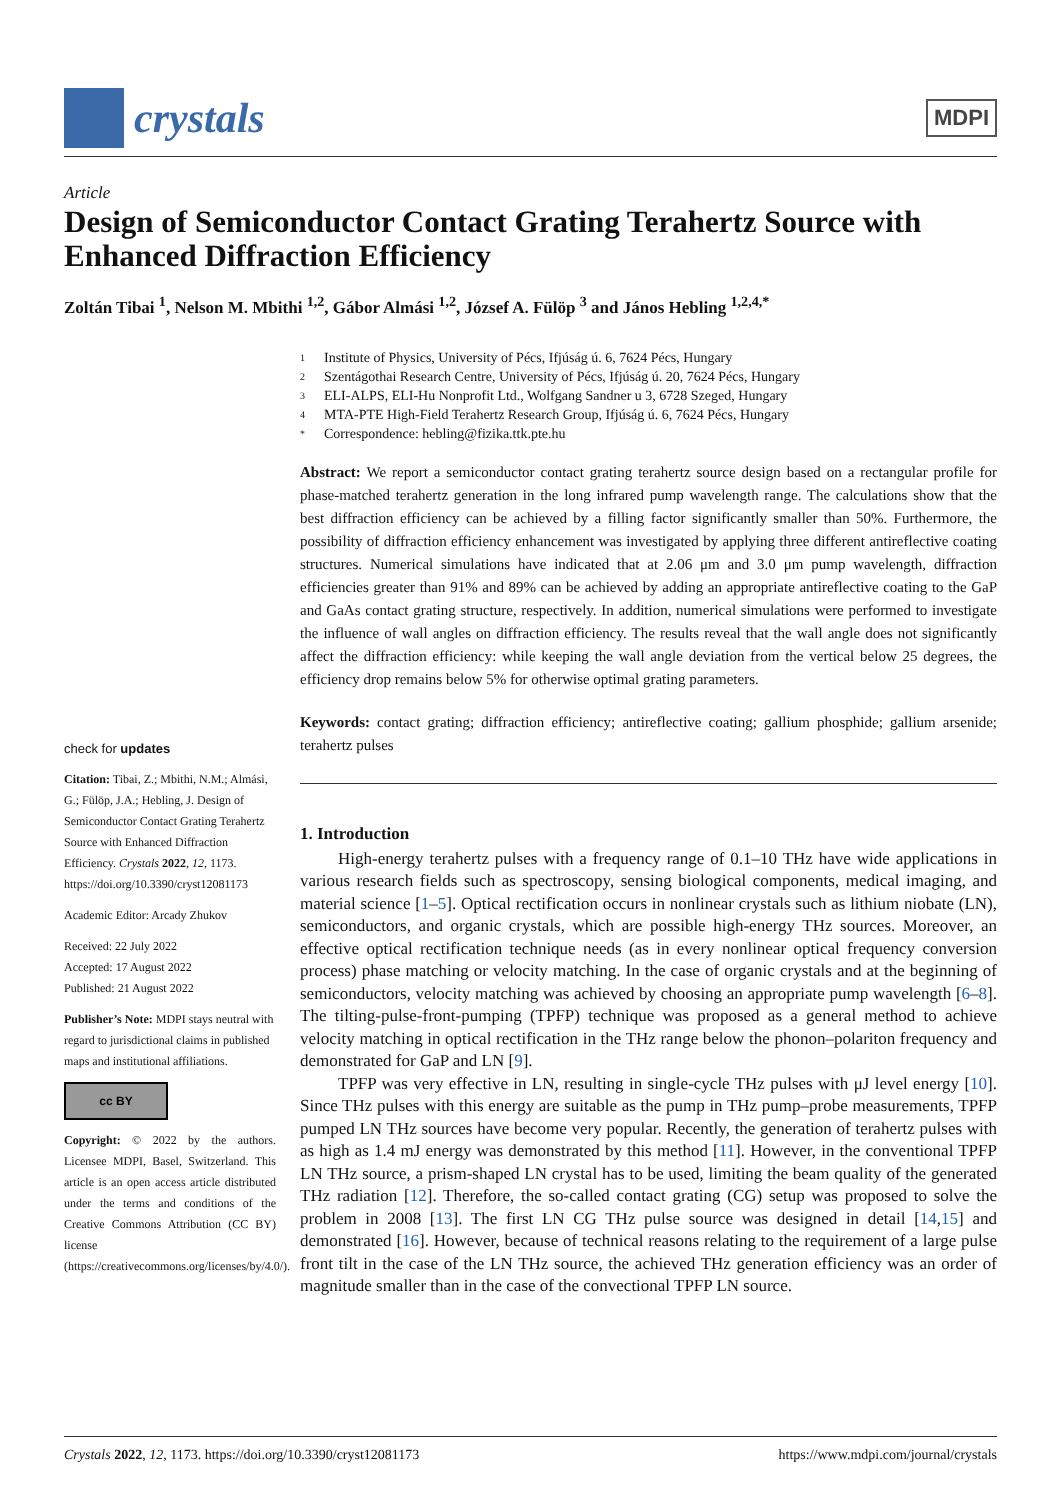crystals
MDPI
Article
Design of Semiconductor Contact Grating Terahertz Source with Enhanced Diffraction Efficiency
Zoltán Tibai <sup>1</sup>, Nelson M. Mbithi <sup>1,2</sup>, Gábor Almási <sup>1,2</sup>, József A. Fülöp <sup>3</sup> and János Hebling <sup>1,2,4,*</sup>
check for updates
Citation: Tibai, Z.; Mbithi, N.M.; Almási, G.; Fülöp, J.A.; Hebling, J. Design of Semiconductor Contact Grating Terahertz Source with Enhanced Diffraction Efficiency. Crystals 2022, 12, 1173. https://doi.org/10.3390/cryst12081173
Academic Editor: Arcady Zhukov
Received: 22 July 2022
Accepted: 17 August 2022
Published: 21 August 2022
Publisher’s Note: MDPI stays neutral with regard to jurisdictional claims in published maps and institutional affiliations.
cc BY
Copyright: © 2022 by the authors. Licensee MDPI, Basel, Switzerland. This article is an open access article distributed under the terms and conditions of the Creative Commons Attribution (CC BY) license (https://creativecommons.org/licenses/by/4.0/).
1 Institute of Physics, University of Pécs, Ifjúság ú. 6, 7624 Pécs, Hungary
2 Szentágothai Research Centre, University of Pécs, Ifjúság ú. 20, 7624 Pécs, Hungary
3 ELI-ALPS, ELI-Hu Nonprofit Ltd., Wolfgang Sandner u 3, 6728 Szeged, Hungary
4 MTA-PTE High-Field Terahertz Research Group, Ifjúság ú. 6, 7624 Pécs, Hungary
* Correspondence: hebling@fizika.ttk.pte.hu
Abstract: We report a semiconductor contact grating terahertz source design based on a rectangular profile for phase-matched terahertz generation in the long infrared pump wavelength range. The calculations show that the best diffraction efficiency can be achieved by a filling factor significantly smaller than 50%. Furthermore, the possibility of diffraction efficiency enhancement was investigated by applying three different antireflective coating structures. Numerical simulations have indicated that at 2.06 μm and 3.0 μm pump wavelength, diffraction efficiencies greater than 91% and 89% can be achieved by adding an appropriate antireflective coating to the GaP and GaAs contact grating structure, respectively. In addition, numerical simulations were performed to investigate the influence of wall angles on diffraction efficiency. The results reveal that the wall angle does not significantly affect the diffraction efficiency: while keeping the wall angle deviation from the vertical below 25 degrees, the efficiency drop remains below 5% for otherwise optimal grating parameters.
Keywords: contact grating; diffraction efficiency; antireflective coating; gallium phosphide; gallium arsenide; terahertz pulses
1. Introduction
High-energy terahertz pulses with a frequency range of 0.1–10 THz have wide applications in various research fields such as spectroscopy, sensing biological components, medical imaging, and material science [1–5]. Optical rectification occurs in nonlinear crystals such as lithium niobate (LN), semiconductors, and organic crystals, which are possible high-energy THz sources. Moreover, an effective optical rectification technique needs (as in every nonlinear optical frequency conversion process) phase matching or velocity matching. In the case of organic crystals and at the beginning of semiconductors, velocity matching was achieved by choosing an appropriate pump wavelength [6–8]. The tilting-pulse-front-pumping (TPFP) technique was proposed as a general method to achieve velocity matching in optical rectification in the THz range below the phonon–polariton frequency and demonstrated for GaP and LN [9].
TPFP was very effective in LN, resulting in single-cycle THz pulses with μJ level energy [10]. Since THz pulses with this energy are suitable as the pump in THz pump–probe measurements, TPFP pumped LN THz sources have become very popular. Recently, the generation of terahertz pulses with as high as 1.4 mJ energy was demonstrated by this method [11]. However, in the conventional TPFP LN THz source, a prism-shaped LN crystal has to be used, limiting the beam quality of the generated THz radiation [12]. Therefore, the so-called contact grating (CG) setup was proposed to solve the problem in 2008 [13]. The first LN CG THz pulse source was designed in detail [14,15] and demonstrated [16]. However, because of technical reasons relating to the requirement of a large pulse front tilt in the case of the LN THz source, the achieved THz generation efficiency was an order of magnitude smaller than in the case of the convectional TPFP LN source.
Crystals 2022, 12, 1173. https://doi.org/10.3390/cryst12081173 https://www.mdpi.com/journal/crystals